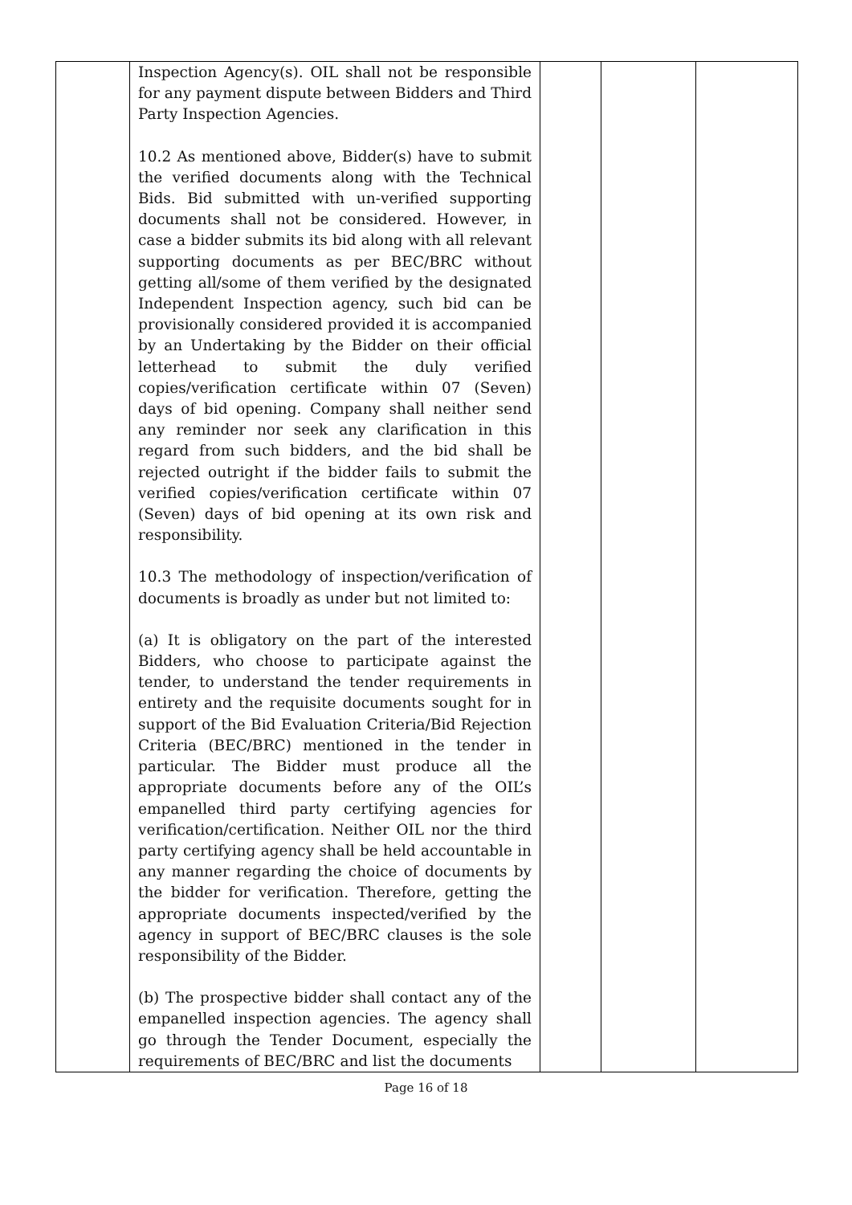| | Inspection Agency(s). OIL shall not be responsible for any payment dispute between Bidders and Third Party Inspection Agencies. 10.2 As mentioned above, Bidder(s) have to submit the verified documents along with the Technical Bids. Bid submitted with un-verified supporting documents shall not be considered. However, in case a bidder submits its bid along with all relevant supporting documents as per BEC/BRC without getting all/some of them verified by the designated Independent Inspection agency, such bid can be provisionally considered provided it is accompanied by an Undertaking by the Bidder on their official letterhead to submit the duly verified copies/verification certificate within 07 (Seven) days of bid opening. Company shall neither send any reminder nor seek any clarification in this regard from such bidders, and the bid shall be rejected outright if the bidder fails to submit the verified copies/verification certificate within 07 (Seven) days of bid opening at its own risk and responsibility. 10.3 The methodology of inspection/verification of documents is broadly as under but not limited to: (a) It is obligatory on the part of the interested Bidders, who choose to participate against the tender, to understand the tender requirements in entirety and the requisite documents sought for in support of the Bid Evaluation Criteria/Bid Rejection Criteria (BEC/BRC) mentioned in the tender in particular. The Bidder must produce all the appropriate documents before any of the OIL’s empanelled third party certifying agencies for verification/certification. Neither OIL nor the third party certifying agency shall be held accountable in any manner regarding the choice of documents by the bidder for verification. Therefore, getting the appropriate documents inspected/verified by the agency in support of BEC/BRC clauses is the sole responsibility of the Bidder. (b) The prospective bidder shall contact any of the empanelled inspection agencies. The agency shall go through the Tender Document, especially the requirements of BEC/BRC and list the documents | | | |
Page 16 of 18